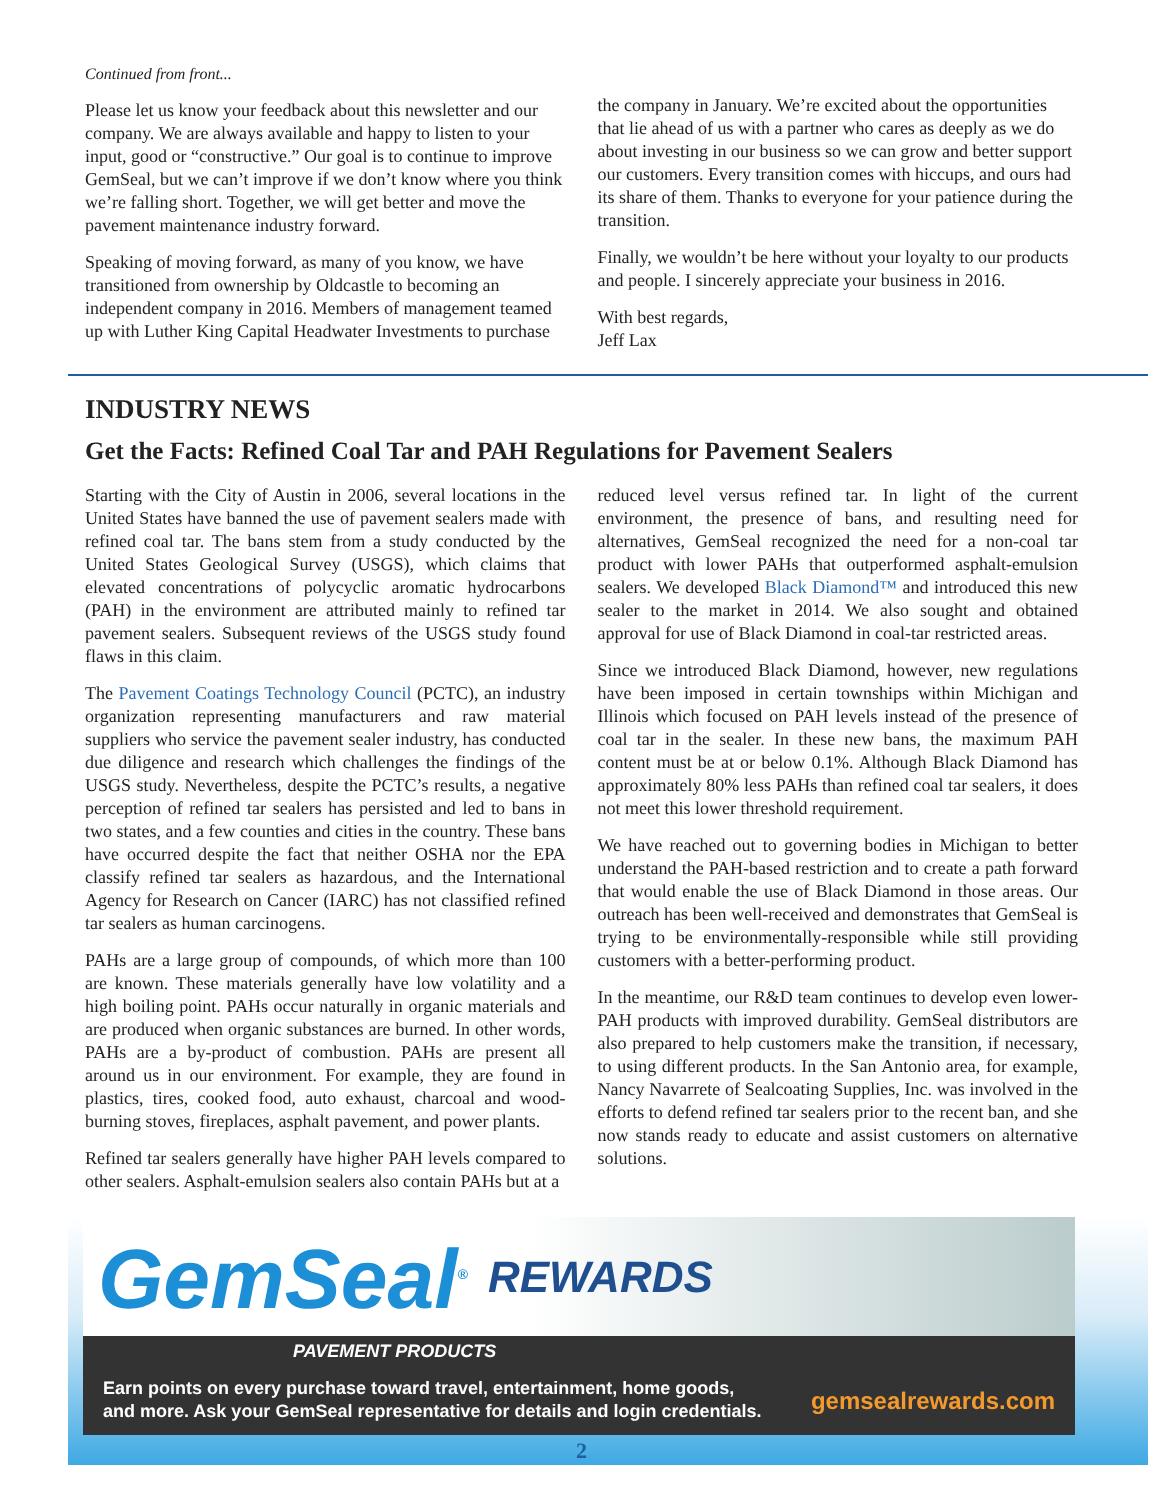Continued from front...
Please let us know your feedback about this newsletter and our company. We are always available and happy to listen to your input, good or “constructive.” Our goal is to continue to improve GemSeal, but we can’t improve if we don’t know where you think we’re falling short. Together, we will get better and move the pavement maintenance industry forward.
Speaking of moving forward, as many of you know, we have transitioned from ownership by Oldcastle to becoming an independent company in 2016. Members of management teamed up with Luther King Capital Headwater Investments to purchase
the company in January. We’re excited about the opportunities that lie ahead of us with a partner who cares as deeply as we do about investing in our business so we can grow and better support our customers. Every transition comes with hiccups, and ours had its share of them. Thanks to everyone for your patience during the transition.
Finally, we wouldn’t be here without your loyalty to our products and people. I sincerely appreciate your business in 2016.
With best regards,
Jeff Lax
INDUSTRY NEWS
Get the Facts: Refined Coal Tar and PAH Regulations for Pavement Sealers
Starting with the City of Austin in 2006, several locations in the United States have banned the use of pavement sealers made with refined coal tar. The bans stem from a study conducted by the United States Geological Survey (USGS), which claims that elevated concentrations of polycyclic aromatic hydrocarbons (PAH) in the environment are attributed mainly to refined tar pavement sealers. Subsequent reviews of the USGS study found flaws in this claim.
The Pavement Coatings Technology Council (PCTC), an industry organization representing manufacturers and raw material suppliers who service the pavement sealer industry, has conducted due diligence and research which challenges the findings of the USGS study. Nevertheless, despite the PCTC’s results, a negative perception of refined tar sealers has persisted and led to bans in two states, and a few counties and cities in the country. These bans have occurred despite the fact that neither OSHA nor the EPA classify refined tar sealers as hazardous, and the International Agency for Research on Cancer (IARC) has not classified refined tar sealers as human carcinogens.
PAHs are a large group of compounds, of which more than 100 are known. These materials generally have low volatility and a high boiling point. PAHs occur naturally in organic materials and are produced when organic substances are burned. In other words, PAHs are a by-product of combustion. PAHs are present all around us in our environment. For example, they are found in plastics, tires, cooked food, auto exhaust, charcoal and wood-burning stoves, fireplaces, asphalt pavement, and power plants.
Refined tar sealers generally have higher PAH levels compared to other sealers. Asphalt-emulsion sealers also contain PAHs but at a
reduced level versus refined tar. In light of the current environment, the presence of bans, and resulting need for alternatives, GemSeal recognized the need for a non-coal tar product with lower PAHs that outperformed asphalt-emulsion sealers. We developed Black Diamond™ and introduced this new sealer to the market in 2014. We also sought and obtained approval for use of Black Diamond in coal-tar restricted areas.
Since we introduced Black Diamond, however, new regulations have been imposed in certain townships within Michigan and Illinois which focused on PAH levels instead of the presence of coal tar in the sealer. In these new bans, the maximum PAH content must be at or below 0.1%. Although Black Diamond has approximately 80% less PAHs than refined coal tar sealers, it does not meet this lower threshold requirement.
We have reached out to governing bodies in Michigan to better understand the PAH-based restriction and to create a path forward that would enable the use of Black Diamond in those areas. Our outreach has been well-received and demonstrates that GemSeal is trying to be environmentally-responsible while still providing customers with a better-performing product.
In the meantime, our R&D team continues to develop even lower-PAH products with improved durability. GemSeal distributors are also prepared to help customers make the transition, if necessary, to using different products. In the San Antonio area, for example, Nancy Navarrete of Sealcoating Supplies, Inc. was involved in the efforts to defend refined tar sealers prior to the recent ban, and she now stands ready to educate and assist customers on alternative solutions.
GemSeal<sup>®</sup> REWARDS
PAVEMENT PRODUCTS
Earn points on every purchase toward travel, entertainment, home goods,
and more. Ask your GemSeal representative for details and login credentials. gemsealrewards.com
2